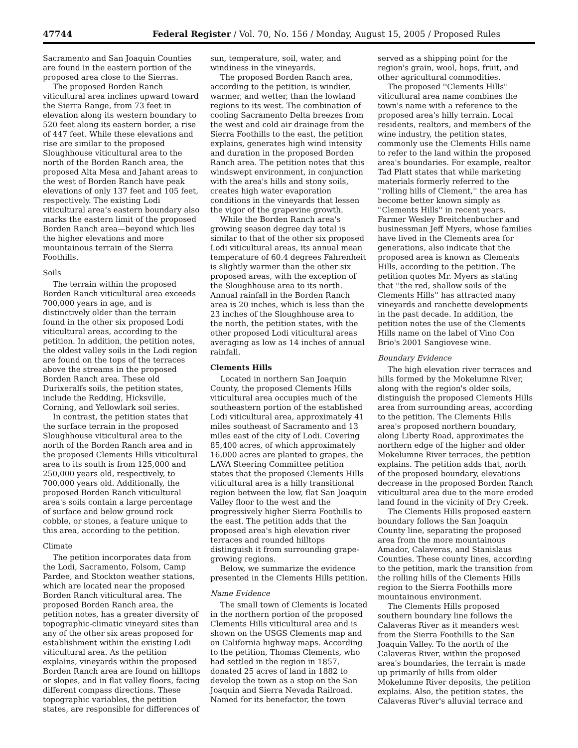47744 Federal Register / Vol. 70, No. 156 / Monday, August 15, 2005 / Proposed Rules
Sacramento and San Joaquin Counties are found in the eastern portion of the proposed area close to the Sierras.
The proposed Borden Ranch viticultural area inclines upward toward the Sierra Range, from 73 feet in elevation along its western boundary to 520 feet along its eastern border, a rise of 447 feet. While these elevations and rise are similar to the proposed Sloughhouse viticultural area to the north of the Borden Ranch area, the proposed Alta Mesa and Jahant areas to the west of Borden Ranch have peak elevations of only 137 feet and 105 feet, respectively. The existing Lodi viticultural area's eastern boundary also marks the eastern limit of the proposed Borden Ranch area—beyond which lies the higher elevations and more mountainous terrain of the Sierra Foothills.
Soils
The terrain within the proposed Borden Ranch viticultural area exceeds 700,000 years in age, and is distinctively older than the terrain found in the other six proposed Lodi viticultural areas, according to the petition. In addition, the petition notes, the oldest valley soils in the Lodi region are found on the tops of the terraces above the streams in the proposed Borden Ranch area. These old Durixeralfs soils, the petition states, include the Redding, Hicksville, Corning, and Yellowlark soil series.
In contrast, the petition states that the surface terrain in the proposed Sloughhouse viticultural area to the north of the Borden Ranch area and in the proposed Clements Hills viticultural area to its south is from 125,000 and 250,000 years old, respectively, to 700,000 years old. Additionally, the proposed Borden Ranch viticultural area's soils contain a large percentage of surface and below ground rock cobble, or stones, a feature unique to this area, according to the petition.
Climate
The petition incorporates data from the Lodi, Sacramento, Folsom, Camp Pardee, and Stockton weather stations, which are located near the proposed Borden Ranch viticultural area. The proposed Borden Ranch area, the petition notes, has a greater diversity of topographic-climatic vineyard sites than any of the other six areas proposed for establishment within the existing Lodi viticultural area. As the petition explains, vineyards within the proposed Borden Ranch area are found on hilltops or slopes, and in flat valley floors, facing different compass directions. These topographic variables, the petition states, are responsible for differences of
sun, temperature, soil, water, and windiness in the vineyards.
The proposed Borden Ranch area, according to the petition, is windier, warmer, and wetter, than the lowland regions to its west. The combination of cooling Sacramento Delta breezes from the west and cold air drainage from the Sierra Foothills to the east, the petition explains, generates high wind intensity and duration in the proposed Borden Ranch area. The petition notes that this windswept environment, in conjunction with the area's hills and stony soils, creates high water evaporation conditions in the vineyards that lessen the vigor of the grapevine growth.
While the Borden Ranch area's growing season degree day total is similar to that of the other six proposed Lodi viticultural areas, its annual mean temperature of 60.4 degrees Fahrenheit is slightly warmer than the other six proposed areas, with the exception of the Sloughhouse area to its north. Annual rainfall in the Borden Ranch area is 20 inches, which is less than the 23 inches of the Sloughhouse area to the north, the petition states, with the other proposed Lodi viticultural areas averaging as low as 14 inches of annual rainfall.
Clements Hills
Located in northern San Joaquin County, the proposed Clements Hills viticultural area occupies much of the southeastern portion of the established Lodi viticultural area, approximately 41 miles southeast of Sacramento and 13 miles east of the city of Lodi. Covering 85,400 acres, of which approximately 16,000 acres are planted to grapes, the LAVA Steering Committee petition states that the proposed Clements Hills viticultural area is a hilly transitional region between the low, flat San Joaquin Valley floor to the west and the progressively higher Sierra Foothills to the east. The petition adds that the proposed area's high elevation river terraces and rounded hilltops distinguish it from surrounding grape-growing regions.
Below, we summarize the evidence presented in the Clements Hills petition.
Name Evidence
The small town of Clements is located in the northern portion of the proposed Clements Hills viticultural area and is shown on the USGS Clements map and on California highway maps. According to the petition, Thomas Clements, who had settled in the region in 1857, donated 25 acres of land in 1882 to develop the town as a stop on the San Joaquin and Sierra Nevada Railroad. Named for its benefactor, the town
served as a shipping point for the region's grain, wool, hops, fruit, and other agricultural commodities.
The proposed ''Clements Hills'' viticultural area name combines the town's name with a reference to the proposed area's hilly terrain. Local residents, realtors, and members of the wine industry, the petition states, commonly use the Clements Hills name to refer to the land within the proposed area's boundaries. For example, realtor Tad Platt states that while marketing materials formerly referred to the ''rolling hills of Clement,'' the area has become better known simply as ''Clements Hills'' in recent years. Farmer Wesley Breitchenbucher and businessman Jeff Myers, whose families have lived in the Clements area for generations, also indicate that the proposed area is known as Clements Hills, according to the petition. The petition quotes Mr. Myers as stating that ''the red, shallow soils of the Clements Hills'' has attracted many vineyards and ranchette developments in the past decade. In addition, the petition notes the use of the Clements Hills name on the label of Vino Con Brio's 2001 Sangiovese wine.
Boundary Evidence
The high elevation river terraces and hills formed by the Mokelumne River, along with the region's older soils, distinguish the proposed Clements Hills area from surrounding areas, according to the petition. The Clements Hills area's proposed northern boundary, along Liberty Road, approximates the northern edge of the higher and older Mokelumne River terraces, the petition explains. The petition adds that, north of the proposed boundary, elevations decrease in the proposed Borden Ranch viticultural area due to the more eroded land found in the vicinity of Dry Creek.
The Clements Hills proposed eastern boundary follows the San Joaquin County line, separating the proposed area from the more mountainous Amador, Calaveras, and Stanislaus Counties. These county lines, according to the petition, mark the transition from the rolling hills of the Clements Hills region to the Sierra Foothills more mountainous environment.
The Clements Hills proposed southern boundary line follows the Calaveras River as it meanders west from the Sierra Foothills to the San Joaquin Valley. To the north of the Calaveras River, within the proposed area's boundaries, the terrain is made up primarily of hills from older Mokelumne River deposits, the petition explains. Also, the petition states, the Calaveras River's alluvial terrace and